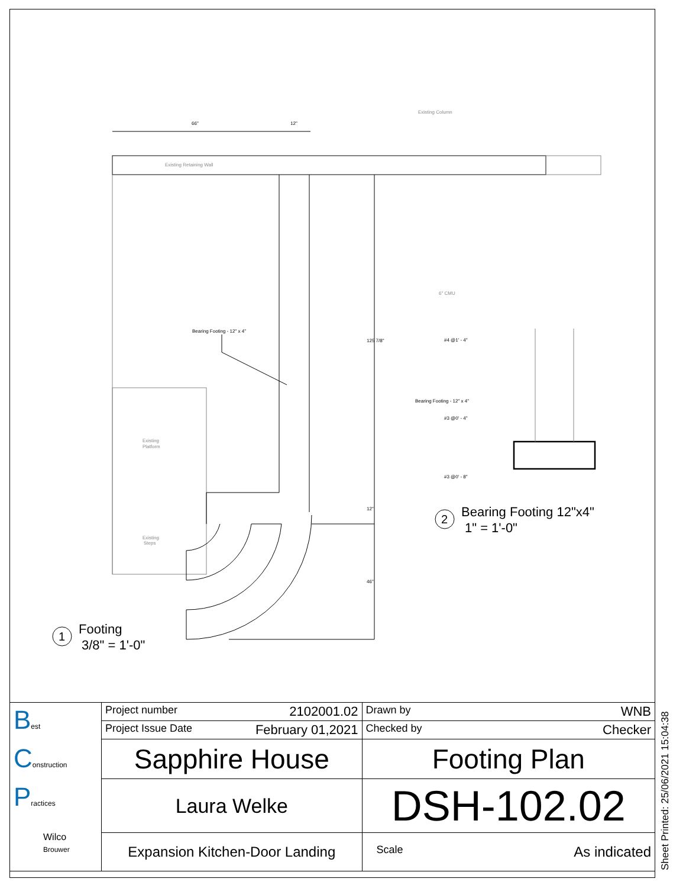Existing Retaining Wall
Existing Column
Existing
Platform
Existing
Steps
6" CMU
66"
12"
Bearing Footing - 12" x 4"
#4 @1' - 4"
Bearing Footing - 12" x 4"
#3 @0' - 4"
#3 @0' - 8"
125 7/8"
12"
46"
1
Footing
3/8" = 1'-0"
2
Bearing Footing 12"x4"
1" = 1'-0"
| B est C onstruction P ractices Wilco Brouwer | Project number 2102001.02 | Drawn by WNB |
| | Project Issue Date February 01,2021 | Checked by Checker |
| | Sapphire House | Footing Plan |
| | Laura Welke | DSH-102.02 |
| | Expansion Kitchen-Door Landing | Scale As indicated |
Sheet Printed: 25/06/2021 15:04:38